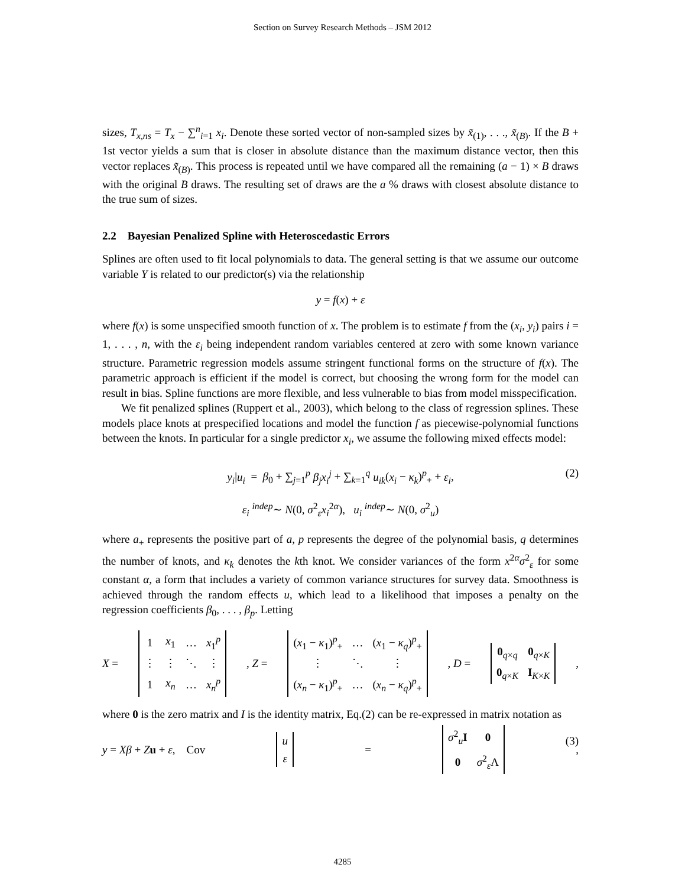Section on Survey Research Methods – JSM 2012
sizes, T<sub>x,ns</sub> = T<sub>x</sub> − ∑<sup>n</sup><sub>i=1</sub> x<sub>i</sub>. Denote these sorted vector of non-sampled sizes by x̃<sub>(1)</sub>, . . ., x̃<sub>(B)</sub>. If the B + 1st vector yields a sum that is closer in absolute distance than the maximum distance vector, then this vector replaces x̃<sub>(B)</sub>. This process is repeated until we have compared all the remaining (a − 1) × B draws with the original B draws. The resulting set of draws are the a % draws with closest absolute distance to the true sum of sizes.
2.2 Bayesian Penalized Spline with Heteroscedastic Errors
Splines are often used to fit local polynomials to data. The general setting is that we assume our outcome variable Y is related to our predictor(s) via the relationship
y = f(x) + ε
where f(x) is some unspecified smooth function of x. The problem is to estimate f from the (x<sub>i</sub>, y<sub>i</sub>) pairs i = 1, . . . , n, with the ε<sub>i</sub> being independent random variables centered at zero with some known variance structure. Parametric regression models assume stringent functional forms on the structure of f(x). The parametric approach is efficient if the model is correct, but choosing the wrong form for the model can result in bias. Spline functions are more flexible, and less vulnerable to bias from model misspecification.
We fit penalized splines (Ruppert et al., 2003), which belong to the class of regression splines. These models place knots at prespecified locations and model the function f as piecewise-polynomial functions between the knots. In particular for a single predictor x<sub>i</sub>, we assume the following mixed effects model:
y<sub>i</sub>|u<sub>i</sub> = β<sub>0</sub> + ∑<sub>j=1</sub><sup>p</sup> β<sub>j</sub>x<sub>i</sub><sup>j</sup> + ∑<sub>k=1</sub><sup>q</sup> u<sub>ik</sub>(x<sub>i</sub> − κ<sub>k</sub>)<sup>p</sup><sub>+</sub> + ε<sub>i</sub>, (2)
ε<sub>i</sub> <sup>indep</sup>∼ N(0, σ<sup>2</sup><sub>ε</sub>x<sub>i</sub><sup>2α</sup>), u<sub>i</sub> <sup>indep</sup>∼ N(0, σ<sup>2</sup><sub>u</sub>)
where a<sub>+</sub> represents the positive part of a, p represents the degree of the polynomial basis, q determines the number of knots, and κ<sub>k</sub> denotes the kth knot. We consider variances of the form x<sup>2α</sup>σ<sup>2</sup><sub>ε</sub> for some constant α, a form that includes a variety of common variance structures for survey data. Smoothness is achieved through the random effects u, which lead to a likelihood that imposes a penalty on the regression coefficients β<sub>0</sub>, . . . , β<sub>p</sub>. Letting
X =
| 1 | x<sub>1</sub> | … | x<sub>1</sub><sup>p</sup> |
| ⋮ | ⋮ | ⋱ | ⋮ |
| 1 | x<sub>n</sub> | … | x<sub>n</sub><sup>p</sup> |
, Z =
| ( x<sub>1</sub> − κ<sub>1</sub>)<sup>p</sup><sub>+</sub> | … | ( x<sub>1</sub> − κ<sub>q</sub> )<sup>p</sup><sub>+</sub> |
| ⋮ | ⋱ | ⋮ |
| ( x<sub>n</sub> − κ<sub>1</sub>)<sup>p</sup><sub>+</sub> | … | ( x<sub>n</sub> − κ<sub>q</sub> )<sup>p</sup><sub>+</sub> |
, D =
| 0<sub>q×q</sub> | 0<sub>q×K</sub> |
| 0<sub>q×K</sub> | I<sub>K×K</sub> |
,
where 0 is the zero matrix and I is the identity matrix, Eq.(2) can be re-expressed in matrix notation as
y = Xβ + Zu + ε, Cov
| u |
| ε |
=
| σ<sup>2</sup><sub>u</sub> I | 0 |
| 0 | σ<sup>2</sup><sub>ε</sub>Λ |
,
(3)
4285